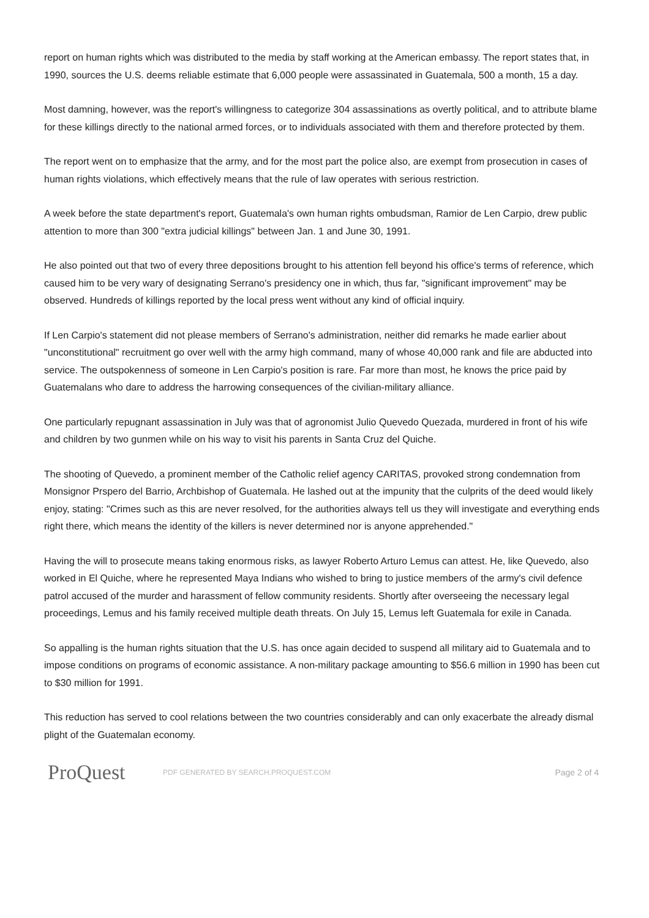report on human rights which was distributed to the media by staff working at the American embassy. The report states that, in 1990, sources the U.S. deems reliable estimate that 6,000 people were assassinated in Guatemala, 500 a month, 15 a day.
Most damning, however, was the report's willingness to categorize 304 assassinations as overtly political, and to attribute blame for these killings directly to the national armed forces, or to individuals associated with them and therefore protected by them.
The report went on to emphasize that the army, and for the most part the police also, are exempt from prosecution in cases of human rights violations, which effectively means that the rule of law operates with serious restriction.
A week before the state department's report, Guatemala's own human rights ombudsman, Ramior de Len Carpio, drew public attention to more than 300 "extra judicial killings" between Jan. 1 and June 30, 1991.
He also pointed out that two of every three depositions brought to his attention fell beyond his office's terms of reference, which caused him to be very wary of designating Serrano's presidency one in which, thus far, "significant improvement" may be observed. Hundreds of killings reported by the local press went without any kind of official inquiry.
If Len Carpio's statement did not please members of Serrano's administration, neither did remarks he made earlier about "unconstitutional" recruitment go over well with the army high command, many of whose 40,000 rank and file are abducted into service. The outspokenness of someone in Len Carpio's position is rare. Far more than most, he knows the price paid by Guatemalans who dare to address the harrowing consequences of the civilian-military alliance.
One particularly repugnant assassination in July was that of agronomist Julio Quevedo Quezada, murdered in front of his wife and children by two gunmen while on his way to visit his parents in Santa Cruz del Quiche.
The shooting of Quevedo, a prominent member of the Catholic relief agency CARITAS, provoked strong condemnation from Monsignor Prspero del Barrio, Archbishop of Guatemala. He lashed out at the impunity that the culprits of the deed would likely enjoy, stating: "Crimes such as this are never resolved, for the authorities always tell us they will investigate and everything ends right there, which means the identity of the killers is never determined nor is anyone apprehended."
Having the will to prosecute means taking enormous risks, as lawyer Roberto Arturo Lemus can attest. He, like Quevedo, also worked in El Quiche, where he represented Maya Indians who wished to bring to justice members of the army's civil defence patrol accused of the murder and harassment of fellow community residents. Shortly after overseeing the necessary legal proceedings, Lemus and his family received multiple death threats. On July 15, Lemus left Guatemala for exile in Canada.
So appalling is the human rights situation that the U.S. has once again decided to suspend all military aid to Guatemala and to impose conditions on programs of economic assistance. A non-military package amounting to $56.6 million in 1990 has been cut to $30 million for 1991.
This reduction has served to cool relations between the two countries considerably and can only exacerbate the already dismal plight of the Guatemalan economy.
ProQuest
PDF GENERATED BY SEARCH.PROQUEST.COM
Page 2 of 4